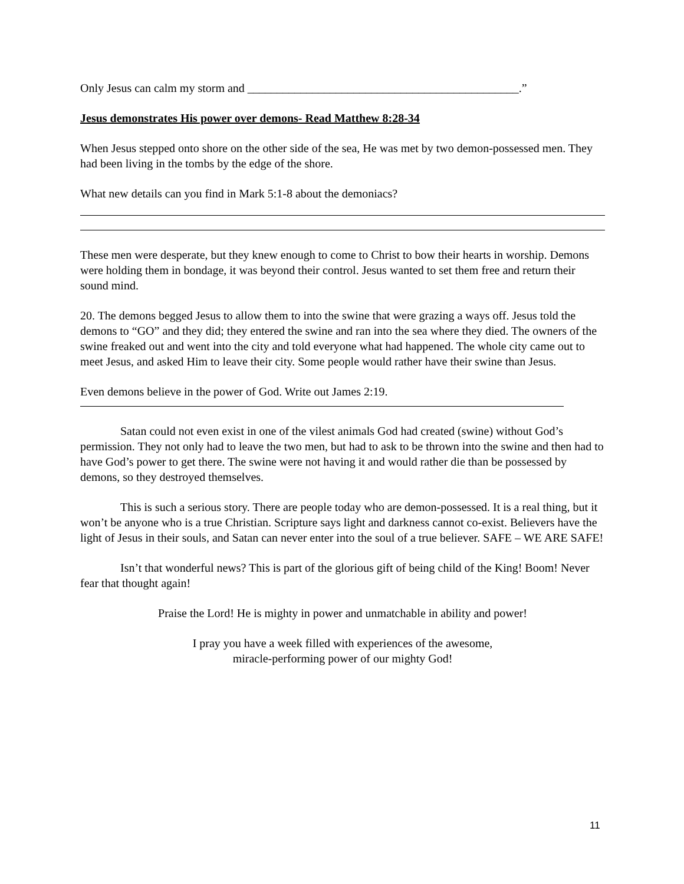Only Jesus can calm my storm and ______________________________________________.”
Jesus demonstrates His power over demons- Read Matthew 8:28-34
When Jesus stepped onto shore on the other side of the sea, He was met by two demon-possessed men. They had been living in the tombs by the edge of the shore.
What new details can you find in Mark 5:1-8 about the demoniacs?
These men were desperate, but they knew enough to come to Christ to bow their hearts in worship. Demons were holding them in bondage, it was beyond their control. Jesus wanted to set them free and return their sound mind.
20. The demons begged Jesus to allow them to into the swine that were grazing a ways off. Jesus told the demons to “GO” and they did; they entered the swine and ran into the sea where they died. The owners of the swine freaked out and went into the city and told everyone what had happened. The whole city came out to meet Jesus, and asked Him to leave their city. Some people would rather have their swine than Jesus.
Even demons believe in the power of God. Write out James 2:19.
Satan could not even exist in one of the vilest animals God had created (swine) without God’s permission. They not only had to leave the two men, but had to ask to be thrown into the swine and then had to have God’s power to get there. The swine were not having it and would rather die than be possessed by demons, so they destroyed themselves.
This is such a serious story. There are people today who are demon-possessed. It is a real thing, but it won’t be anyone who is a true Christian. Scripture says light and darkness cannot co-exist. Believers have the light of Jesus in their souls, and Satan can never enter into the soul of a true believer. SAFE – WE ARE SAFE!
Isn’t that wonderful news? This is part of the glorious gift of being child of the King! Boom! Never fear that thought again!
Praise the Lord! He is mighty in power and unmatchable in ability and power!
I pray you have a week filled with experiences of the awesome,
miracle-performing power of our mighty God!
11